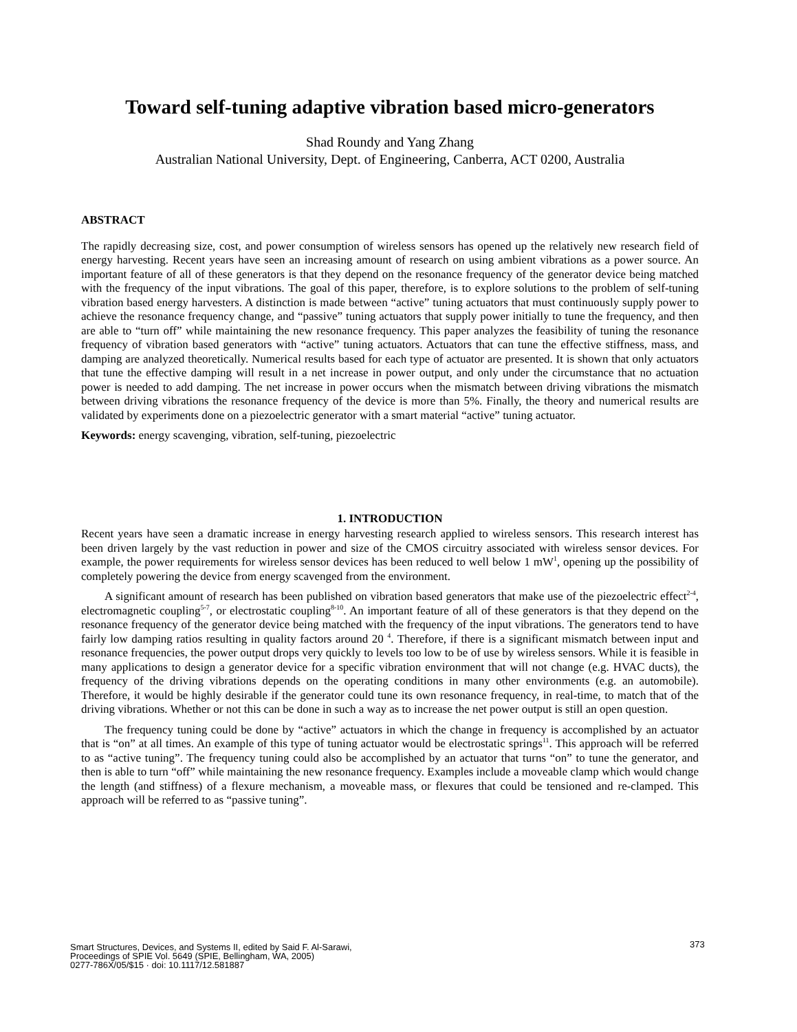Toward self-tuning adaptive vibration based micro-generators
Shad Roundy and Yang Zhang
Australian National University, Dept. of Engineering, Canberra, ACT 0200, Australia
ABSTRACT
The rapidly decreasing size, cost, and power consumption of wireless sensors has opened up the relatively new research field of energy harvesting. Recent years have seen an increasing amount of research on using ambient vibrations as a power source. An important feature of all of these generators is that they depend on the resonance frequency of the generator device being matched with the frequency of the input vibrations. The goal of this paper, therefore, is to explore solutions to the problem of self-tuning vibration based energy harvesters. A distinction is made between “active” tuning actuators that must continuously supply power to achieve the resonance frequency change, and “passive” tuning actuators that supply power initially to tune the frequency, and then are able to “turn off” while maintaining the new resonance frequency. This paper analyzes the feasibility of tuning the resonance frequency of vibration based generators with “active” tuning actuators. Actuators that can tune the effective stiffness, mass, and damping are analyzed theoretically. Numerical results based for each type of actuator are presented. It is shown that only actuators that tune the effective damping will result in a net increase in power output, and only under the circumstance that no actuation power is needed to add damping. The net increase in power occurs when the mismatch between driving vibrations the mismatch between driving vibrations the resonance frequency of the device is more than 5%. Finally, the theory and numerical results are validated by experiments done on a piezoelectric generator with a smart material “active” tuning actuator.
Keywords: energy scavenging, vibration, self-tuning, piezoelectric
1. INTRODUCTION
Recent years have seen a dramatic increase in energy harvesting research applied to wireless sensors. This research interest has been driven largely by the vast reduction in power and size of the CMOS circuitry associated with wireless sensor devices. For example, the power requirements for wireless sensor devices has been reduced to well below 1 mW<sup>1</sup>, opening up the possibility of completely powering the device from energy scavenged from the environment.
A significant amount of research has been published on vibration based generators that make use of the piezoelectric effect<sup>2-4</sup>, electromagnetic coupling<sup>5-7</sup>, or electrostatic coupling<sup>8-10</sup>. An important feature of all of these generators is that they depend on the resonance frequency of the generator device being matched with the frequency of the input vibrations. The generators tend to have fairly low damping ratios resulting in quality factors around 20 <sup>4</sup>. Therefore, if there is a significant mismatch between input and resonance frequencies, the power output drops very quickly to levels too low to be of use by wireless sensors. While it is feasible in many applications to design a generator device for a specific vibration environment that will not change (e.g. HVAC ducts), the frequency of the driving vibrations depends on the operating conditions in many other environments (e.g. an automobile). Therefore, it would be highly desirable if the generator could tune its own resonance frequency, in real-time, to match that of the driving vibrations. Whether or not this can be done in such a way as to increase the net power output is still an open question.
The frequency tuning could be done by “active” actuators in which the change in frequency is accomplished by an actuator that is “on” at all times. An example of this type of tuning actuator would be electrostatic springs<sup>11</sup>. This approach will be referred to as “active tuning”. The frequency tuning could also be accomplished by an actuator that turns “on” to tune the generator, and then is able to turn “off” while maintaining the new resonance frequency. Examples include a moveable clamp which would change the length (and stiffness) of a flexure mechanism, a moveable mass, or flexures that could be tensioned and re-clamped. This approach will be referred to as “passive tuning”.
373
Smart Structures, Devices, and Systems II, edited by Said F. Al-Sarawi,
Proceedings of SPIE Vol. 5649 (SPIE, Bellingham, WA, 2005)
0277-786X/05/$15 · doi: 10.1117/12.581887